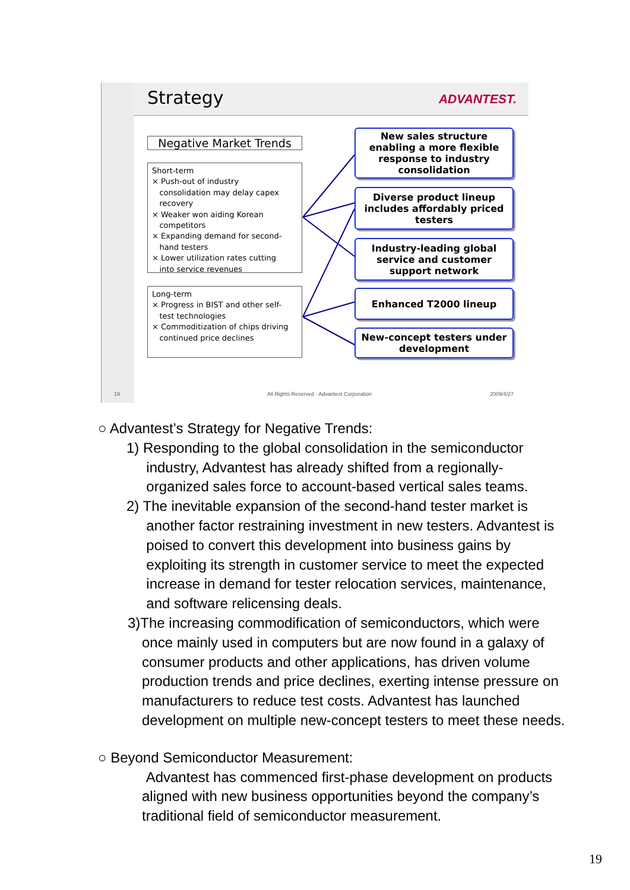Strategy ADVANTEST.
Negative Market Trends
Short-term
× Push-out of industry
consolidation may delay capex
recovery
× Weaker won aiding Korean
competitors
× Expanding demand for second-
hand testers
× Lower utilization rates cutting
into service revenues
Long-term
× Progress in BIST and other self-
test technologies
× Commoditization of chips driving
continued price declines
New sales structure
enabling a more flexible
response to industry
consolidation
Diverse product lineup
includes affordably priced
testers
Industry-leading global
service and customer
support network
Enhanced T2000 lineup
New-concept testers under
development
19
All Rights Reserved - Advantest Corporation
2009/4/27
○ Advantest’s Strategy for Negative Trends:
1) Responding to the global consolidation in the semiconductor
industry, Advantest has already shifted from a regionally-
organized sales force to account-based vertical sales teams.
2) The inevitable expansion of the second-hand tester market is
another factor restraining investment in new testers. Advantest is
poised to convert this development into business gains by
exploiting its strength in customer service to meet the expected
increase in demand for tester relocation services, maintenance,
and software relicensing deals.
3)The increasing commodification of semiconductors, which were
once mainly used in computers but are now found in a galaxy of consumer products and other applications, has driven volume production trends and price declines, exerting intense pressure on manufacturers to reduce test costs. Advantest has launched development on multiple new-concept testers to meet these needs.
○ Beyond Semiconductor Measurement:
Advantest has commenced first-phase development on products aligned with new business opportunities beyond the company’s traditional field of semiconductor measurement.
19